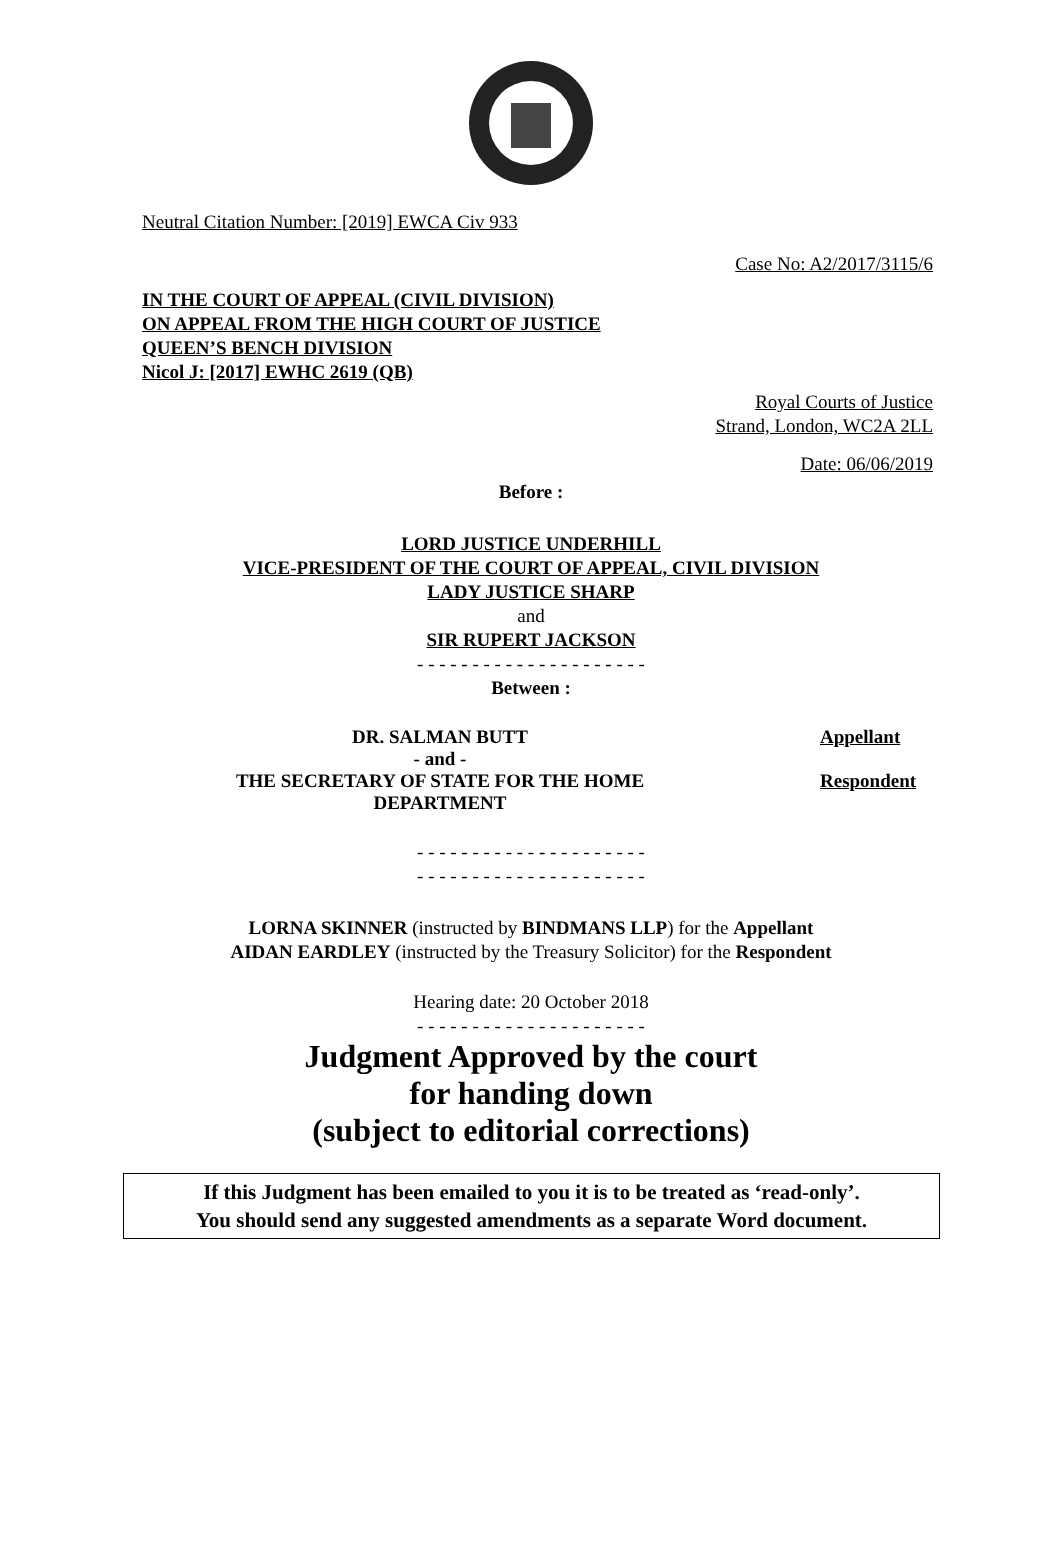Neutral Citation Number: [2019] EWCA Civ 933
Case No: A2/2017/3115/6
IN THE COURT OF APPEAL (CIVIL DIVISION)
ON APPEAL FROM THE HIGH COURT OF JUSTICE
QUEEN’S BENCH DIVISION
Nicol J: [2017] EWHC 2619 (QB)
Royal Courts of Justice
Strand, London, WC2A 2LL
Date: 06/06/2019
Before :
LORD JUSTICE UNDERHILL
VICE-PRESIDENT OF THE COURT OF APPEAL, CIVIL DIVISION
LADY JUSTICE SHARP
and
SIR RUPERT JACKSON
- - - - - - - - - - - - - - - - - - - - -
Between :
DR. SALMAN BUTT
- and -
THE SECRETARY OF STATE FOR THE HOME
DEPARTMENT
Appellant
Respondent
- - - - - - - - - - - - - - - - - - - - -
- - - - - - - - - - - - - - - - - - - - -
LORNA SKINNER (instructed by BINDMANS LLP) for the Appellant
AIDAN EARDLEY (instructed by the Treasury Solicitor) for the Respondent
Hearing date: 20 October 2018
- - - - - - - - - - - - - - - - - - - - -
Judgment Approved by the court
for handing down
(subject to editorial corrections)
If this Judgment has been emailed to you it is to be treated as ‘read-only’.
You should send any suggested amendments as a separate Word document.